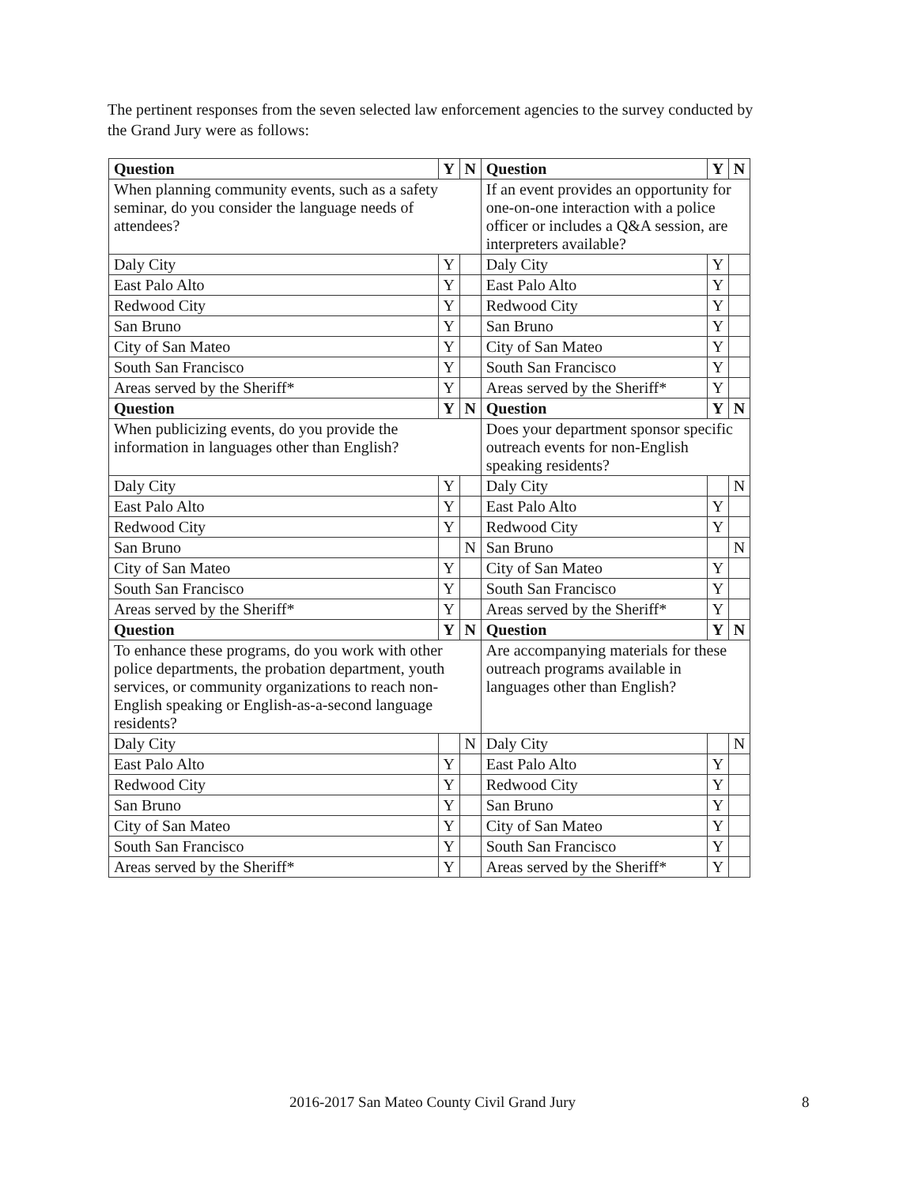The pertinent responses from the seven selected law enforcement agencies to the survey conducted by the Grand Jury were as follows:
| Question | Y | N | Question | Y | N |
| --- | --- | --- | --- | --- | --- |
| When planning community events, such as a safety seminar, do you consider the language needs of attendees? | | | If an event provides an opportunity for one-on-one interaction with a police officer or includes a Q&A session, are interpreters available? | | |
| Daly City | Y | | Daly City | Y | |
| East Palo Alto | Y | | East Palo Alto | Y | |
| Redwood City | Y | | Redwood City | Y | |
| San Bruno | Y | | San Bruno | Y | |
| City of San Mateo | Y | | City of San Mateo | Y | |
| South San Francisco | Y | | South San Francisco | Y | |
| Areas served by the Sheriff* | Y | | Areas served by the Sheriff* | Y | |
| Question | Y | N | Question | Y | N |
| When publicizing events, do you provide the information in languages other than English? | | | Does your department sponsor specific outreach events for non-English speaking residents? | | |
| Daly City | Y | | Daly City | | N |
| East Palo Alto | Y | | East Palo Alto | Y | |
| Redwood City | Y | | Redwood City | Y | |
| San Bruno | | N | San Bruno | | N |
| City of San Mateo | Y | | City of San Mateo | Y | |
| South San Francisco | Y | | South San Francisco | Y | |
| Areas served by the Sheriff* | Y | | Areas served by the Sheriff* | Y | |
| Question | Y | N | Question | Y | N |
| To enhance these programs, do you work with other police departments, the probation department, youth services, or community organizations to reach non-English speaking or English-as-a-second language residents? | | | Are accompanying materials for these outreach programs available in languages other than English? | | |
| Daly City | | N | Daly City | | N |
| East Palo Alto | Y | | East Palo Alto | Y | |
| Redwood City | Y | | Redwood City | Y | |
| San Bruno | Y | | San Bruno | Y | |
| City of San Mateo | Y | | City of San Mateo | Y | |
| South San Francisco | Y | | South San Francisco | Y | |
| Areas served by the Sheriff* | Y | | Areas served by the Sheriff* | Y | |
2016-2017 San Mateo County Civil Grand Jury 8